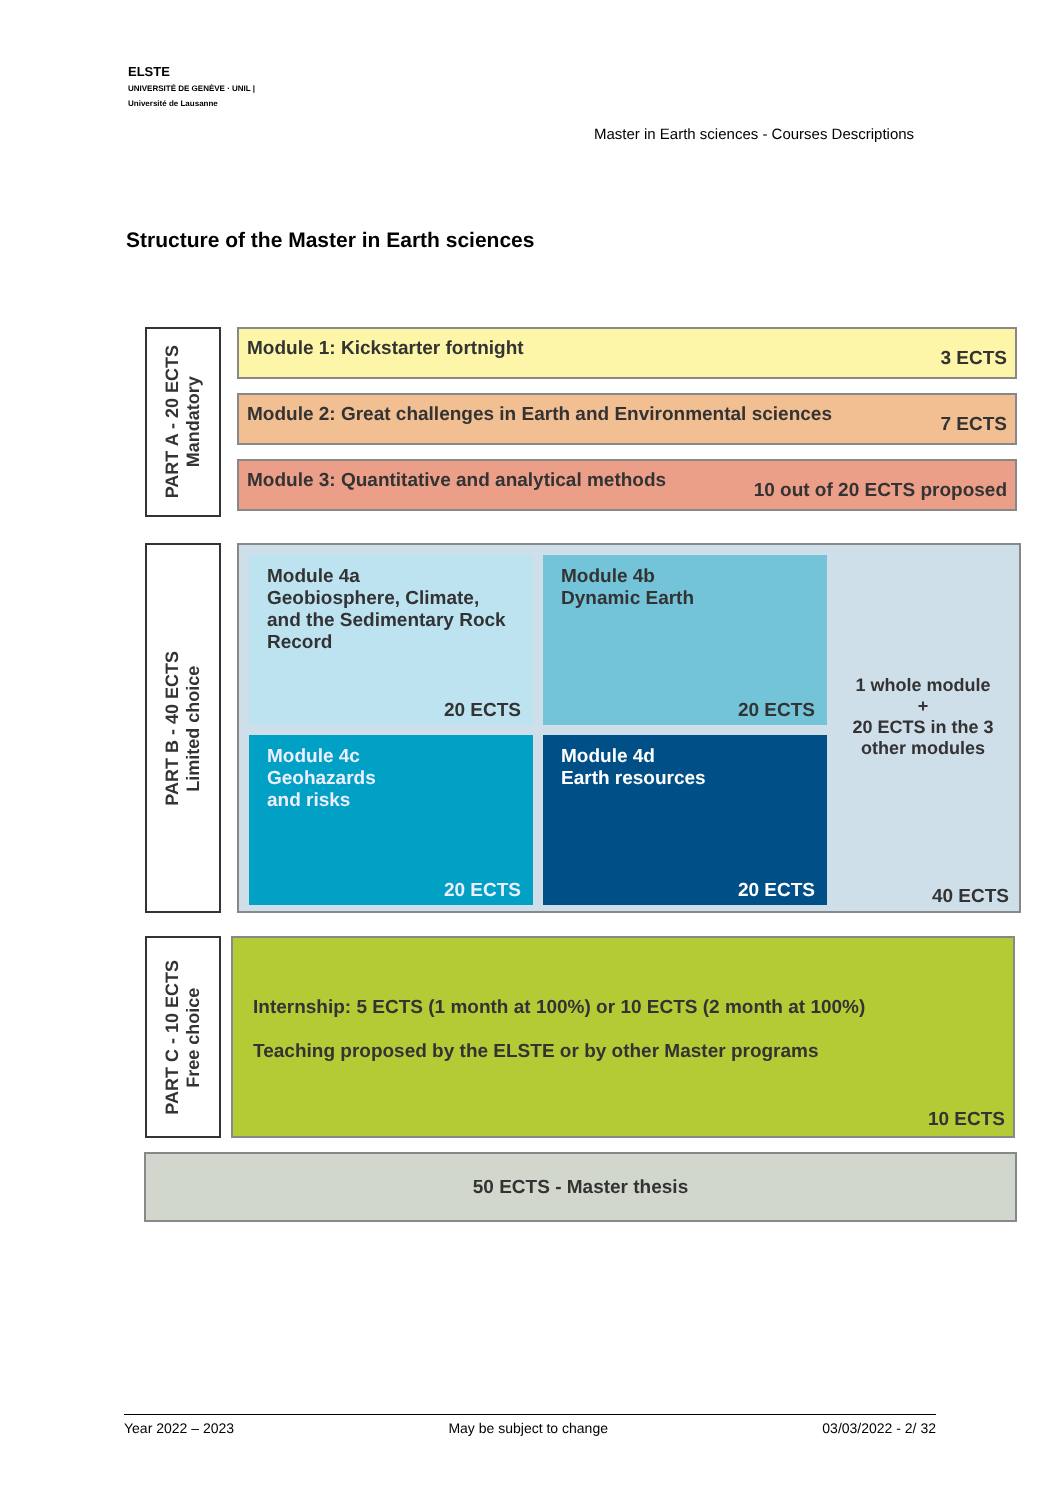ELSTE
UNIVERSITÉ DE GENÈVE · UNIL | Université de Lausanne
Master in Earth sciences - Courses Descriptions
Structure of the Master in Earth sciences
PART A - 20 ECTS
Mandatory
Module 1: Kickstarter fortnight 3 ECTS
Module 2: Great challenges in Earth and Environmental sciences 7 ECTS
Module 3: Quantitative and analytical methods 10 out of 20 ECTS proposed
PART B - 40 ECTS
Limited choice
Module 4a
Geobiosphere, Climate, and the Sedimentary Rock Record
20 ECTS
Module 4b
Dynamic Earth
20 ECTS
Module 4c
Geohazards
and risks
20 ECTS
Module 4d
Earth resources
20 ECTS
1 whole module
+
20 ECTS in the 3 other modules
40 ECTS
PART C - 10 ECTS
Free choice
Internship: 5 ECTS (1 month at 100%) or 10 ECTS (2 month at 100%)
Teaching proposed by the ELSTE or by other Master programs
10 ECTS
50 ECTS - Master thesis
Year 2022 – 2023 May be subject to change 03/03/2022 - 2/ 32